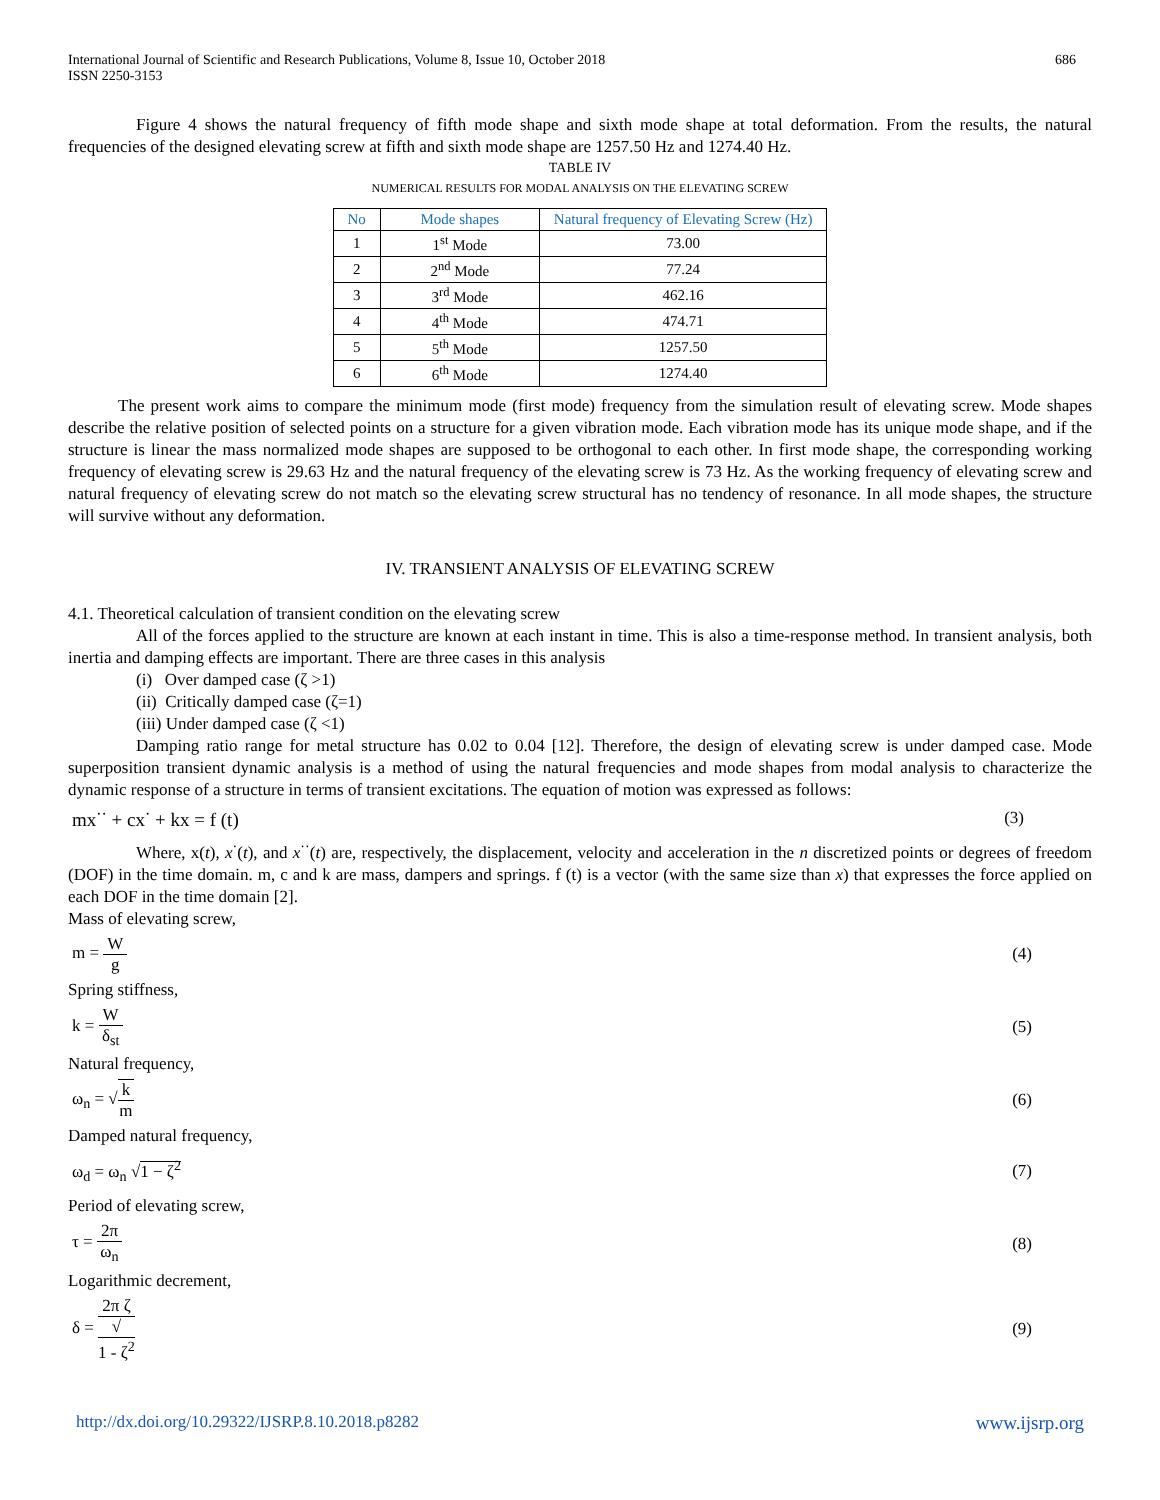International Journal of Scientific and Research Publications, Volume 8, Issue 10, October 2018
ISSN 2250-3153
686
Figure 4 shows the natural frequency of fifth mode shape and sixth mode shape at total deformation. From the results, the natural frequencies of the designed elevating screw at fifth and sixth mode shape are 1257.50 Hz and 1274.40 Hz.
TABLE IV
NUMERICAL RESULTS FOR MODAL ANALYSIS ON THE ELEVATING SCREW
| No | Mode shapes | Natural frequency of Elevating Screw (Hz) |
| --- | --- | --- |
| 1 | 1<sup>st</sup> Mode | 73.00 |
| 2 | 2<sup>nd</sup> Mode | 77.24 |
| 3 | 3<sup>rd</sup> Mode | 462.16 |
| 4 | 4<sup>th</sup> Mode | 474.71 |
| 5 | 5<sup>th</sup> Mode | 1257.50 |
| 6 | 6<sup>th</sup> Mode | 1274.40 |
The present work aims to compare the minimum mode (first mode) frequency from the simulation result of elevating screw. Mode shapes describe the relative position of selected points on a structure for a given vibration mode. Each vibration mode has its unique mode shape, and if the structure is linear the mass normalized mode shapes are supposed to be orthogonal to each other. In first mode shape, the corresponding working frequency of elevating screw is 29.63 Hz and the natural frequency of the elevating screw is 73 Hz. As the working frequency of elevating screw and natural frequency of elevating screw do not match so the elevating screw structural has no tendency of resonance. In all mode shapes, the structure will survive without any deformation.
IV. TRANSIENT ANALYSIS OF ELEVATING SCREW
4.1. Theoretical calculation of transient condition on the elevating screw
All of the forces applied to the structure are known at each instant in time. This is also a time-response method. In transient analysis, both inertia and damping effects are important. There are three cases in this analysis
(i) Over damped case (ζ >1)
(ii) Critically damped case (ζ=1)
(iii) Under damped case (ζ <1)
Damping ratio range for metal structure has 0.02 to 0.04 [12]. Therefore, the design of elevating screw is under damped case. Mode superposition transient dynamic analysis is a method of using the natural frequencies and mode shapes from modal analysis to characterize the dynamic response of a structure in terms of transient excitations. The equation of motion was expressed as follows:
mx<sup>··</sup> + cx<sup>·</sup> + kx = f (t) (3)
Where, x(t), x<sup>·</sup>(t), and x<sup>··</sup>(t) are, respectively, the displacement, velocity and acceleration in the n discretized points or degrees of freedom (DOF) in the time domain. m, c and k are mass, dampers and springs. f (t) is a vector (with the same size than x) that expresses the force applied on each DOF in the time domain [2].
Mass of elevating screw,
m = W g (4)
Spring stiffness,
k = W δ<sub>st</sub> (5)
Natural frequency,
ω<sub>n</sub> = √k m (6)
Damped natural frequency,
ω<sub>d</sub> = ω<sub>n</sub> √1 − ζ<sup>2</sup> (7)
Period of elevating screw,
τ = 2π ω<sub>n</sub> (8)
Logarithmic decrement,
δ = 2π ζ √
1 - ζ<sup>2</sup> (9)
http://dx.doi.org/10.29322/IJSRP.8.10.2018.p8282 www.ijsrp.org